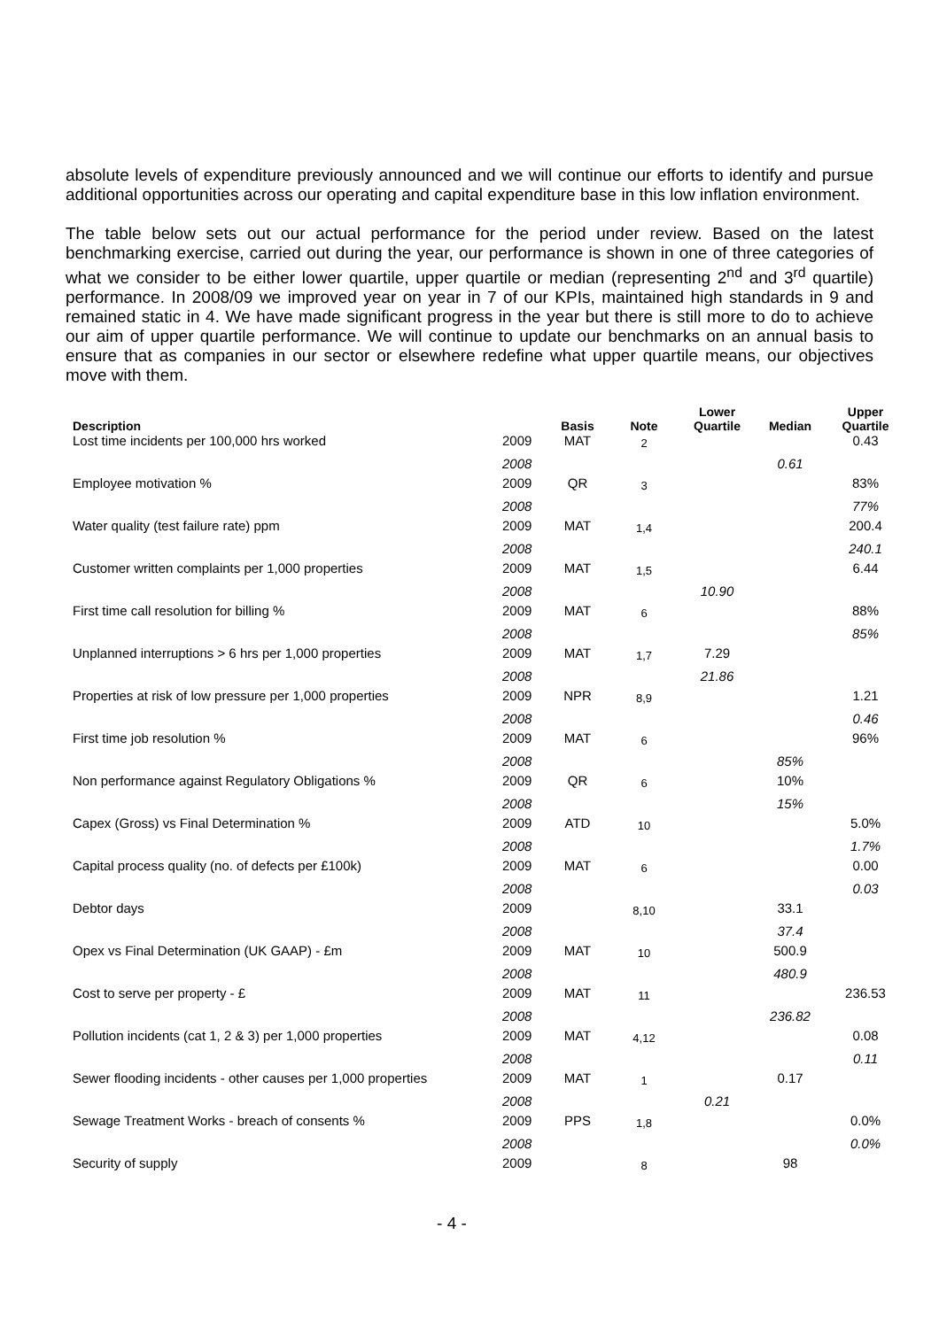absolute levels of expenditure previously announced and we will continue our efforts to identify and pursue additional opportunities across our operating and capital expenditure base in this low inflation environment.
The table below sets out our actual performance for the period under review. Based on the latest benchmarking exercise, carried out during the year, our performance is shown in one of three categories of what we consider to be either lower quartile, upper quartile or median (representing 2<sup>nd</sup> and 3<sup>rd</sup> quartile) performance. In 2008/09 we improved year on year in 7 of our KPIs, maintained high standards in 9 and remained static in 4. We have made significant progress in the year but there is still more to do to achieve our aim of upper quartile performance. We will continue to update our benchmarks on an annual basis to ensure that as companies in our sector or elsewhere redefine what upper quartile means, our objectives move with them.
| Description | | Basis | Note | Lower Quartile | Median | Upper Quartile |
| --- | --- | --- | --- | --- | --- | --- |
| Lost time incidents per 100,000 hrs worked | 2009 | MAT | 2 | | | 0.43 |
| | 2008 | | | | 0.61 | |
| Employee motivation % | 2009 | QR | 3 | | | 83% |
| | 2008 | | | | | 77% |
| Water quality (test failure rate) ppm | 2009 | MAT | 1,4 | | | 200.4 |
| | 2008 | | | | | 240.1 |
| Customer written complaints per 1,000 properties | 2009 | MAT | 1,5 | | | 6.44 |
| | 2008 | | | 10.90 | | |
| First time call resolution for billing % | 2009 | MAT | 6 | | | 88% |
| | 2008 | | | | | 85% |
| Unplanned interruptions > 6 hrs per 1,000 properties | 2009 | MAT | 1,7 | 7.29 | | |
| | 2008 | | | 21.86 | | |
| Properties at risk of low pressure per 1,000 properties | 2009 | NPR | 8,9 | | | 1.21 |
| | 2008 | | | | | 0.46 |
| First time job resolution % | 2009 | MAT | 6 | | | 96% |
| | 2008 | | | | 85% | |
| Non performance against Regulatory Obligations % | 2009 | QR | 6 | | 10% | |
| | 2008 | | | | 15% | |
| Capex (Gross) vs Final Determination % | 2009 | ATD | 10 | | | 5.0% |
| | 2008 | | | | | 1.7% |
| Capital process quality (no. of defects per £100k) | 2009 | MAT | 6 | | | 0.00 |
| | 2008 | | | | | 0.03 |
| Debtor days | 2009 | | 8,10 | | 33.1 | |
| | 2008 | | | | 37.4 | |
| Opex vs Final Determination (UK GAAP) - £m | 2009 | MAT | 10 | | 500.9 | |
| | 2008 | | | | 480.9 | |
| Cost to serve per property - £ | 2009 | MAT | 11 | | | 236.53 |
| | 2008 | | | | 236.82 | |
| Pollution incidents (cat 1, 2 & 3) per 1,000 properties | 2009 | MAT | 4,12 | | | 0.08 |
| | 2008 | | | | | 0.11 |
| Sewer flooding incidents - other causes per 1,000 properties | 2009 | MAT | 1 | | 0.17 | |
| | 2008 | | | 0.21 | | |
| Sewage Treatment Works - breach of consents % | 2009 | PPS | 1,8 | | | 0.0% |
| | 2008 | | | | | 0.0% |
| Security of supply | 2009 | | 8 | | 98 | |
- 4 -